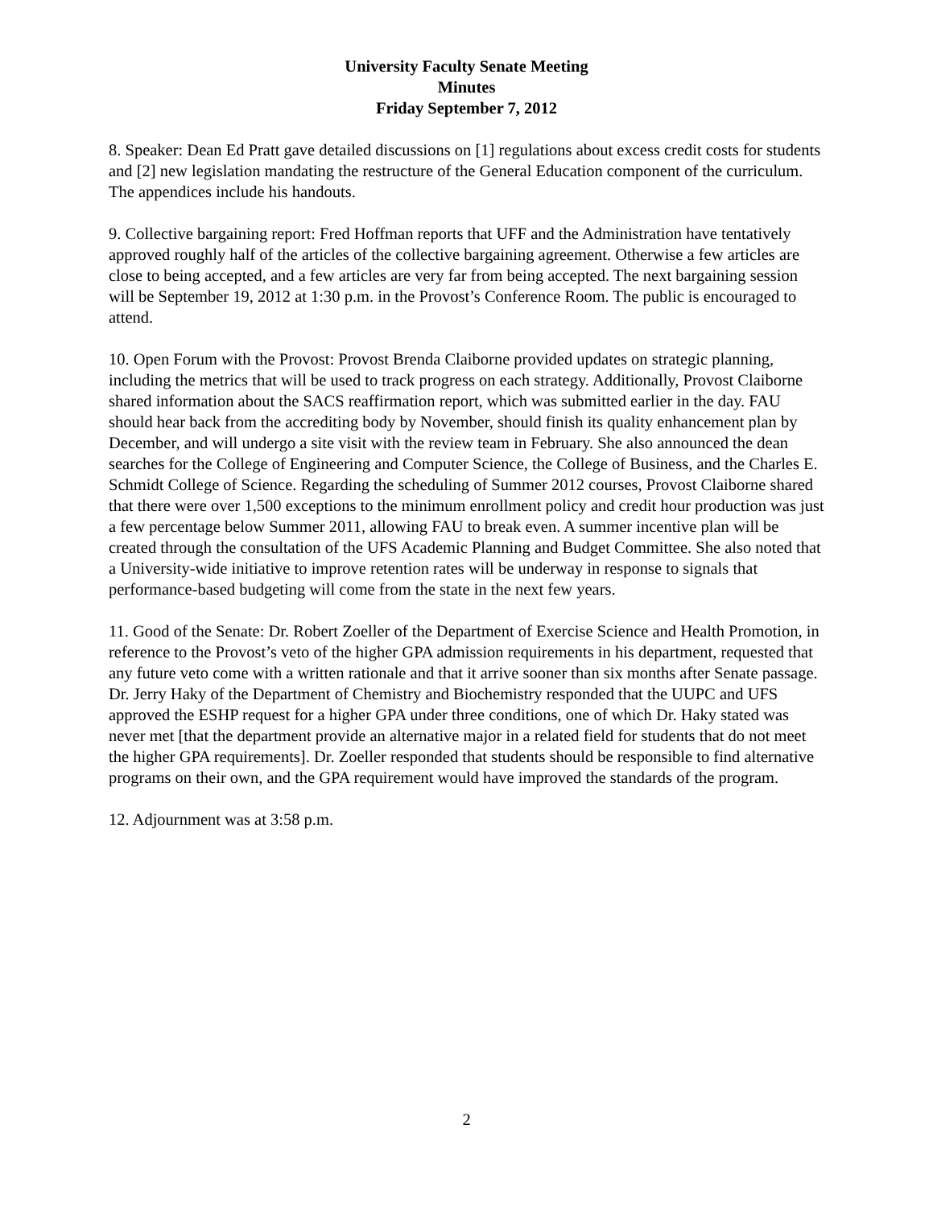University Faculty Senate Meeting
Minutes
Friday September 7, 2012
8. Speaker: Dean Ed Pratt gave detailed discussions on [1] regulations about excess credit costs for students and [2] new legislation mandating the restructure of the General Education component of the curriculum. The appendices include his handouts.
9. Collective bargaining report: Fred Hoffman reports that UFF and the Administration have tentatively approved roughly half of the articles of the collective bargaining agreement. Otherwise a few articles are close to being accepted, and a few articles are very far from being accepted. The next bargaining session will be September 19, 2012 at 1:30 p.m. in the Provost’s Conference Room. The public is encouraged to attend.
10. Open Forum with the Provost: Provost Brenda Claiborne provided updates on strategic planning, including the metrics that will be used to track progress on each strategy. Additionally, Provost Claiborne shared information about the SACS reaffirmation report, which was submitted earlier in the day. FAU should hear back from the accrediting body by November, should finish its quality enhancement plan by December, and will undergo a site visit with the review team in February. She also announced the dean searches for the College of Engineering and Computer Science, the College of Business, and the Charles E. Schmidt College of Science. Regarding the scheduling of Summer 2012 courses, Provost Claiborne shared that there were over 1,500 exceptions to the minimum enrollment policy and credit hour production was just a few percentage below Summer 2011, allowing FAU to break even. A summer incentive plan will be created through the consultation of the UFS Academic Planning and Budget Committee. She also noted that a University-wide initiative to improve retention rates will be underway in response to signals that performance-based budgeting will come from the state in the next few years.
11. Good of the Senate: Dr. Robert Zoeller of the Department of Exercise Science and Health Promotion, in reference to the Provost’s veto of the higher GPA admission requirements in his department, requested that any future veto come with a written rationale and that it arrive sooner than six months after Senate passage. Dr. Jerry Haky of the Department of Chemistry and Biochemistry responded that the UUPC and UFS approved the ESHP request for a higher GPA under three conditions, one of which Dr. Haky stated was never met [that the department provide an alternative major in a related field for students that do not meet the higher GPA requirements]. Dr. Zoeller responded that students should be responsible to find alternative programs on their own, and the GPA requirement would have improved the standards of the program.
12. Adjournment was at 3:58 p.m.
2